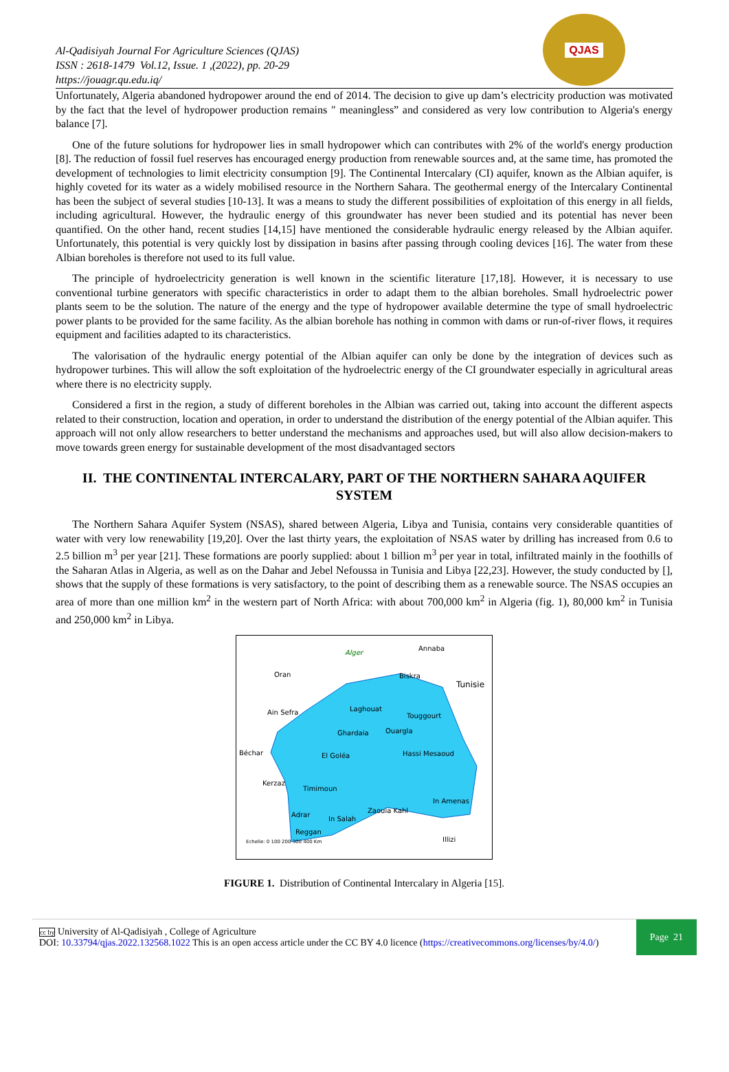Al-Qadisiyah Journal For Agriculture Sciences (QJAS)
ISSN : 2618-1479 Vol.12, Issue. 1 ,(2022), pp. 20-29
https://jouagr.qu.edu.iq/
QJAS
Unfortunately, Algeria abandoned hydropower around the end of 2014. The decision to give up dam’s electricity production was motivated by the fact that the level of hydropower production remains " meaningless” and considered as very low contribution to Algeria's energy balance [7].
One of the future solutions for hydropower lies in small hydropower which can contributes with 2% of the world's energy production [8]. The reduction of fossil fuel reserves has encouraged energy production from renewable sources and, at the same time, has promoted the development of technologies to limit electricity consumption [9]. The Continental Intercalary (CI) aquifer, known as the Albian aquifer, is highly coveted for its water as a widely mobilised resource in the Northern Sahara. The geothermal energy of the Intercalary Continental has been the subject of several studies [10-13]. It was a means to study the different possibilities of exploitation of this energy in all fields, including agricultural. However, the hydraulic energy of this groundwater has never been studied and its potential has never been quantified. On the other hand, recent studies [14,15] have mentioned the considerable hydraulic energy released by the Albian aquifer. Unfortunately, this potential is very quickly lost by dissipation in basins after passing through cooling devices [16]. The water from these Albian boreholes is therefore not used to its full value.
The principle of hydroelectricity generation is well known in the scientific literature [17,18]. However, it is necessary to use conventional turbine generators with specific characteristics in order to adapt them to the albian boreholes. Small hydroelectric power plants seem to be the solution. The nature of the energy and the type of hydropower available determine the type of small hydroelectric power plants to be provided for the same facility. As the albian borehole has nothing in common with dams or run-of-river flows, it requires equipment and facilities adapted to its characteristics.
The valorisation of the hydraulic energy potential of the Albian aquifer can only be done by the integration of devices such as hydropower turbines. This will allow the soft exploitation of the hydroelectric energy of the CI groundwater especially in agricultural areas where there is no electricity supply.
Considered a first in the region, a study of different boreholes in the Albian was carried out, taking into account the different aspects related to their construction, location and operation, in order to understand the distribution of the energy potential of the Albian aquifer. This approach will not only allow researchers to better understand the mechanisms and approaches used, but will also allow decision-makers to move towards green energy for sustainable development of the most disadvantaged sectors
II. THE CONTINENTAL INTERCALARY, PART OF THE NORTHERN SAHARA AQUIFER SYSTEM
The Northern Sahara Aquifer System (NSAS), shared between Algeria, Libya and Tunisia, contains very considerable quantities of water with very low renewability [19,20]. Over the last thirty years, the exploitation of NSAS water by drilling has increased from 0.6 to 2.5 billion m<sup>3</sup> per year [21]. These formations are poorly supplied: about 1 billion m<sup>3</sup> per year in total, infiltrated mainly in the foothills of the Saharan Atlas in Algeria, as well as on the Dahar and Jebel Nefoussa in Tunisia and Libya [22,23]. However, the study conducted by [], shows that the supply of these formations is very satisfactory, to the point of describing them as a renewable source. The NSAS occupies an area of more than one million km<sup>2</sup> in the western part of North Africa: with about 700,000 km<sup>2</sup> in Algeria (fig. 1), 80,000 km<sup>2</sup> in Tunisia and 250,000 km<sup>2</sup> in Libya.
Alger
Annaba
Oran
Biskra
Ain Sefra
Laghouat
Touggourt
Ghardaia
Ouargla
Béchar
Hassi Mesaoud
El Goléa
Kerzaz
Timimoun
In Amenas
Zaouia Kahl
Adrar
In Salah
Reggan
Illizi
Echelle: 0 100 200 300 400 Km
Tunisie
FIGURE 1. Distribution of Continental Intercalary in Algeria [15].
cc by University of Al-Qadisiyah , College of Agriculture
DOI: 10.33794/qjas.2022.132568.1022 This is an open access article under the CC BY 4.0 licence (https://creativecommons.org/licenses/by/4.0/)
Page 21